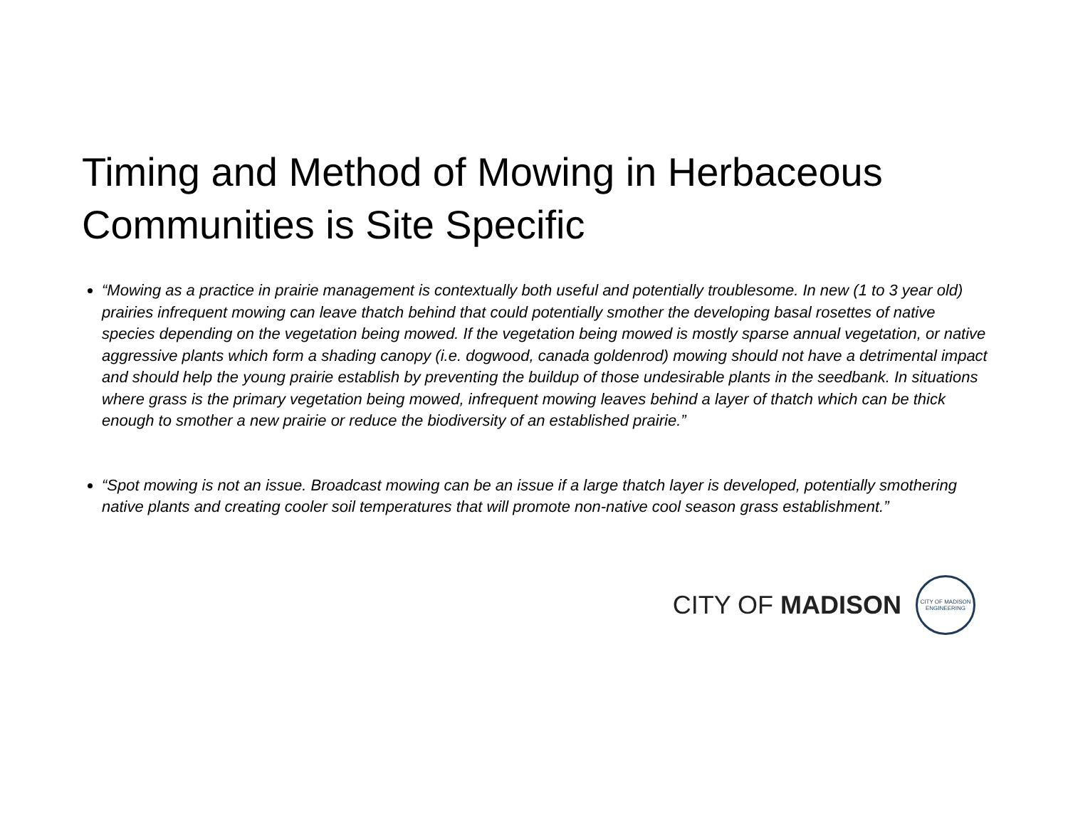Timing and Method of Mowing in Herbaceous Communities is Site Specific
“Mowing as a practice in prairie management is contextually both useful and potentially troublesome. In new (1 to 3 year old) prairies infrequent mowing can leave thatch behind that could potentially smother the developing basal rosettes of native species depending on the vegetation being mowed. If the vegetation being mowed is mostly sparse annual vegetation, or native aggressive plants which form a shading canopy (i.e. dogwood, canada goldenrod) mowing should not have a detrimental impact and should help the young prairie establish by preventing the buildup of those undesirable plants in the seedbank. In situations where grass is the primary vegetation being mowed, infrequent mowing leaves behind a layer of thatch which can be thick enough to smother a new prairie or reduce the biodiversity of an established prairie.”
“Spot mowing is not an issue. Broadcast mowing can be an issue if a large thatch layer is developed, potentially smothering native plants and creating cooler soil temperatures that will promote non-native cool season grass establishment.”
CITY OF MADISON
CITY OF MADISON
ENGINEERING